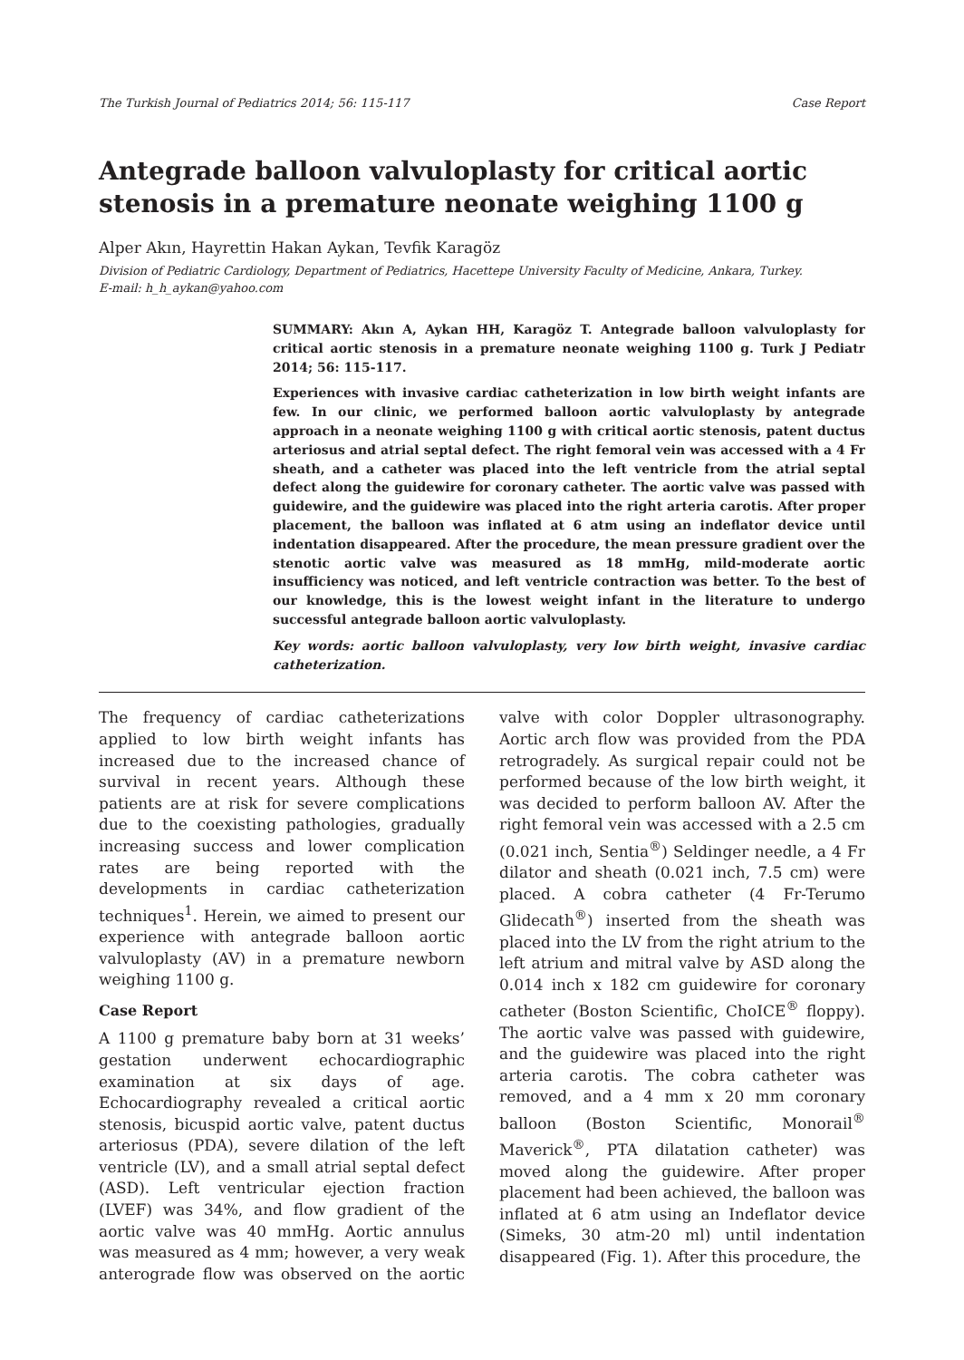The Turkish Journal of Pediatrics 2014; 56: 115-117 Case Report
Antegrade balloon valvuloplasty for critical aortic stenosis in a premature neonate weighing 1100 g
Alper Akın, Hayrettin Hakan Aykan, Tevfik Karagöz
Division of Pediatric Cardiology, Department of Pediatrics, Hacettepe University Faculty of Medicine, Ankara, Turkey.
E-mail: h_h_aykan@yahoo.com
SUMMARY: Akın A, Aykan HH, Karagöz T. Antegrade balloon valvuloplasty for critical aortic stenosis in a premature neonate weighing 1100 g. Turk J Pediatr 2014; 56: 115-117.
Experiences with invasive cardiac catheterization in low birth weight infants are few. In our clinic, we performed balloon aortic valvuloplasty by antegrade approach in a neonate weighing 1100 g with critical aortic stenosis, patent ductus arteriosus and atrial septal defect. The right femoral vein was accessed with a 4 Fr sheath, and a catheter was placed into the left ventricle from the atrial septal defect along the guidewire for coronary catheter. The aortic valve was passed with guidewire, and the guidewire was placed into the right arteria carotis. After proper placement, the balloon was inflated at 6 atm using an indeflator device until indentation disappeared. After the procedure, the mean pressure gradient over the stenotic aortic valve was measured as 18 mmHg, mild-moderate aortic insufficiency was noticed, and left ventricle contraction was better. To the best of our knowledge, this is the lowest weight infant in the literature to undergo successful antegrade balloon aortic valvuloplasty.
Key words: aortic balloon valvuloplasty, very low birth weight, invasive cardiac catheterization.
The frequency of cardiac catheterizations applied to low birth weight infants has increased due to the increased chance of survival in recent years. Although these patients are at risk for severe complications due to the coexisting pathologies, gradually increasing success and lower complication rates are being reported with the developments in cardiac catheterization techniques<sup>1</sup>. Herein, we aimed to present our experience with antegrade balloon aortic valvuloplasty (AV) in a premature newborn weighing 1100 g.
Case Report
A 1100 g premature baby born at 31 weeks’ gestation underwent echocardiographic examination at six days of age. Echocardiography revealed a critical aortic stenosis, bicuspid aortic valve, patent ductus arteriosus (PDA), severe dilation of the left ventricle (LV), and a small atrial septal defect (ASD). Left ventricular ejection fraction (LVEF) was 34%, and flow gradient of the aortic valve was 40 mmHg. Aortic annulus was measured as 4 mm; however, a very weak anterograde flow was observed on the aortic valve with color Doppler ultrasonography. Aortic arch flow was provided from the PDA retrogradely. As surgical repair could not be performed because of the low birth weight, it was decided to perform balloon AV. After the right femoral vein was accessed with a 2.5 cm (0.021 inch, Sentia<sup>®</sup>) Seldinger needle, a 4 Fr dilator and sheath (0.021 inch, 7.5 cm) were placed. A cobra catheter (4 Fr-Terumo Glidecath<sup>®</sup>) inserted from the sheath was placed into the LV from the right atrium to the left atrium and mitral valve by ASD along the 0.014 inch x 182 cm guidewire for coronary catheter (Boston Scientific, ChoICE<sup>®</sup> floppy). The aortic valve was passed with guidewire, and the guidewire was placed into the right arteria carotis. The cobra catheter was removed, and a 4 mm x 20 mm coronary balloon (Boston Scientific, Monorail<sup>®</sup> Maverick<sup>®</sup>, PTA dilatation catheter) was moved along the guidewire. After proper placement had been achieved, the balloon was inflated at 6 atm using an Indeflator device (Simeks, 30 atm-20 ml) until indentation disappeared (Fig. 1). After this procedure, the